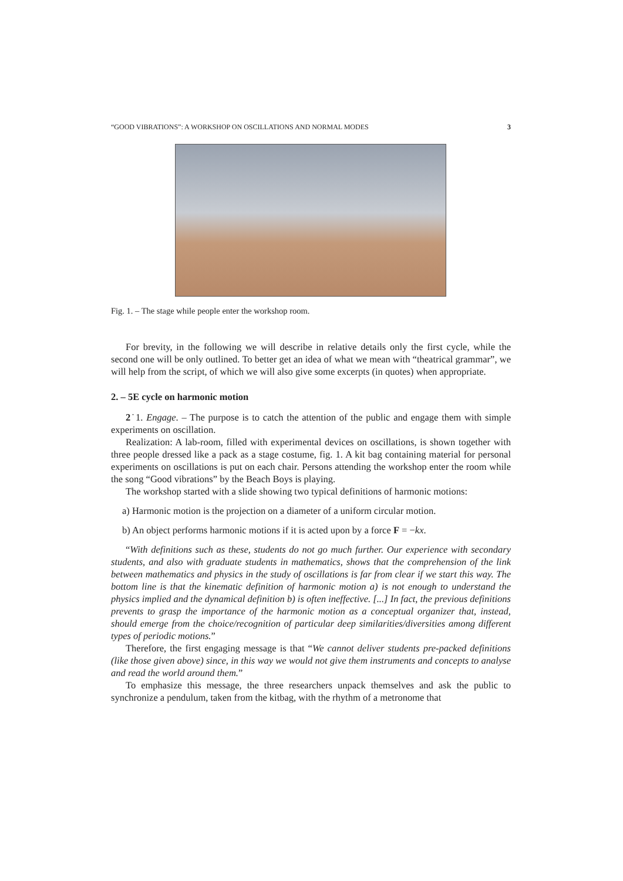“GOOD VIBRATIONS”: A WORKSHOP ON OSCILLATIONS AND NORMAL MODES 3
Fig. 1. – The stage while people enter the workshop room.
For brevity, in the following we will describe in relative details only the first cycle, while the second one will be only outlined. To better get an idea of what we mean with “theatrical grammar”, we will help from the script, of which we will also give some excerpts (in quotes) when appropriate.
2. – 5E cycle on harmonic motion
2˙1. Engage. – The purpose is to catch the attention of the public and engage them with simple experiments on oscillation.
Realization: A lab-room, filled with experimental devices on oscillations, is shown together with three people dressed like a pack as a stage costume, fig. 1. A kit bag containing material for personal experiments on oscillations is put on each chair. Persons attending the workshop enter the room while the song “Good vibrations” by the Beach Boys is playing.
The workshop started with a slide showing two typical definitions of harmonic motions:
a) Harmonic motion is the projection on a diameter of a uniform circular motion.
b) An object performs harmonic motions if it is acted upon by a force F = −kx.
“With definitions such as these, students do not go much further. Our experience with secondary students, and also with graduate students in mathematics, shows that the comprehension of the link between mathematics and physics in the study of oscillations is far from clear if we start this way. The bottom line is that the kinematic definition of harmonic motion a) is not enough to understand the physics implied and the dynamical definition b) is often ineffective. [...] In fact, the previous definitions prevents to grasp the importance of the harmonic motion as a conceptual organizer that, instead, should emerge from the choice/recognition of particular deep similarities/diversities among different types of periodic motions.”
Therefore, the first engaging message is that “We cannot deliver students pre-packed definitions (like those given above) since, in this way we would not give them instruments and concepts to analyse and read the world around them.”
To emphasize this message, the three researchers unpack themselves and ask the public to synchronize a pendulum, taken from the kitbag, with the rhythm of a metronome that